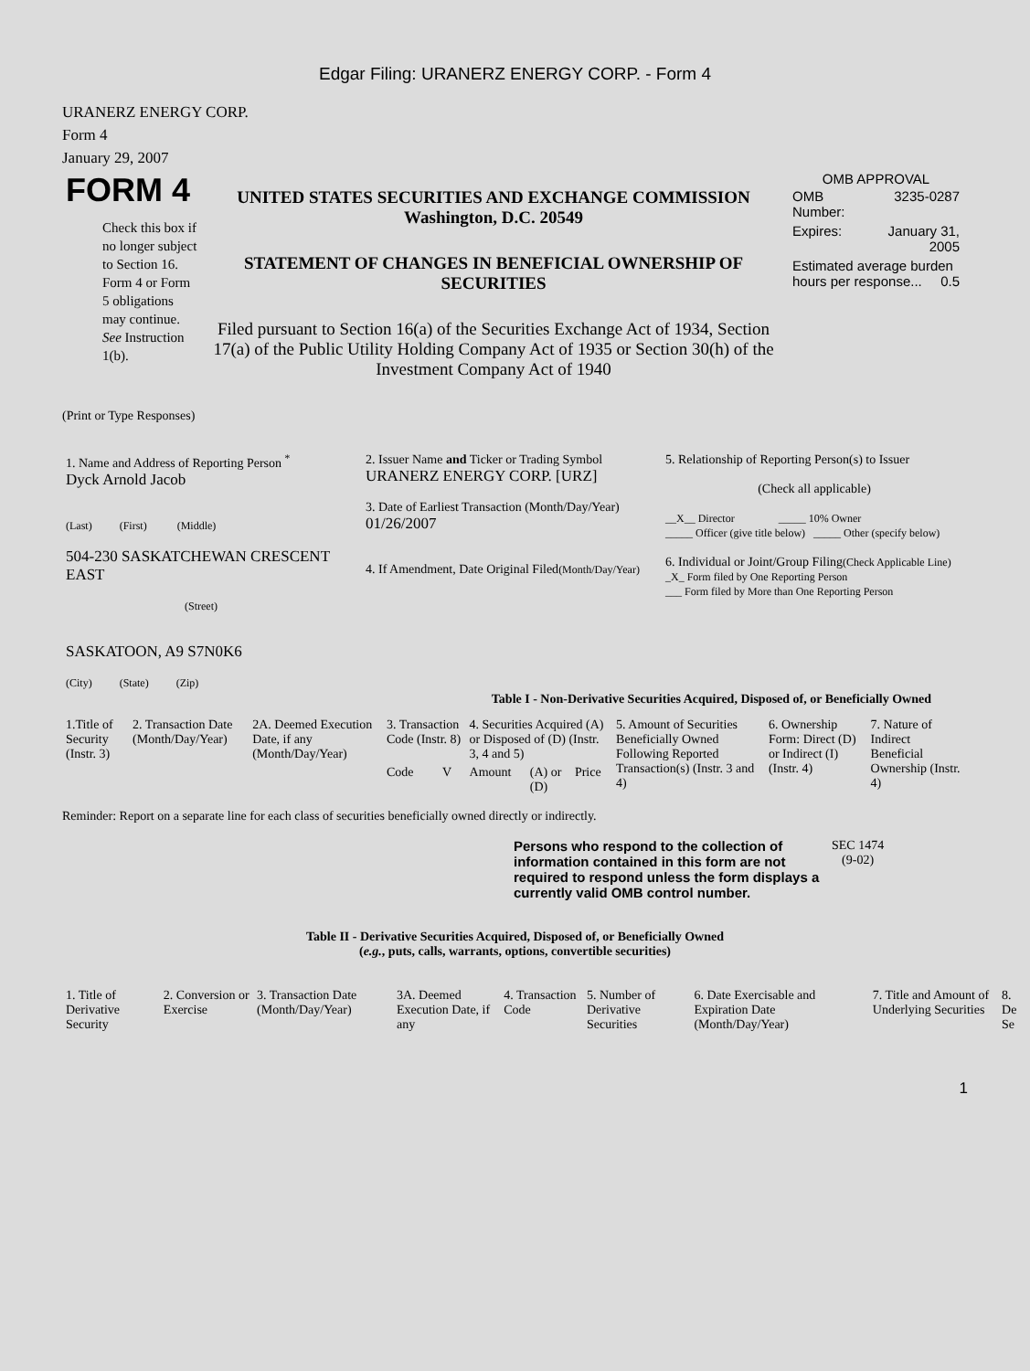Edgar Filing: URANERZ ENERGY CORP. - Form 4
URANERZ ENERGY CORP.
Form 4
January 29, 2007
| FORM 4 Check this box if no longer subject to Section 16. Form 4 or Form 5 obligations may continue. See Instruction 1(b). | UNITED STATES SECURITIES AND EXCHANGE COMMISSION Washington, D.C. 20549 STATEMENT OF CHANGES IN BENEFICIAL OWNERSHIP OF SECURITIES Filed pursuant to Section 16(a) of the Securities Exchange Act of 1934, Section 17(a) of the Public Utility Holding Company Act of 1935 or Section 30(h) of the Investment Company Act of 1940 | OMB APPROVAL / OMB Number: / 3235-0287 / / Expires: / January 31, 2005 / / Estimated average burden hours per response... 0.5 / / |
(Print or Type Responses)
| 1. Name and Address of Reporting Person <sup>*</sup> Dyck Arnold Jacob (Last) (First) (Middle) 504-230 SASKATCHEWAN CRESCENT EAST (Street) SASKATOON, A9 S7N0K6 (City) (State) (Zip) | 2. Issuer Name and Ticker or Trading Symbol URANERZ ENERGY CORP. [URZ] 3. Date of Earliest Transaction (Month/Day/Year) 01/26/2007 4. If Amendment, Date Original Filed (Month/Day/Year) | 5. Relationship of Reporting Person(s) to Issuer (Check all applicable) __X__ Director _____ 10% Owner _____ Officer (give title below) _____ Other (specify below) 6. Individual or Joint/Group Filing (Check Applicable Line) _X_ Form filed by One Reporting Person ___ Form filed by More than One Reporting Person |
Table I - Non-Derivative Securities Acquired, Disposed of, or Beneficially Owned
| 1.Title of Security (Instr. 3) | 2. Transaction Date (Month/Day/Year) | 2A. Deemed Execution Date, if any (Month/Day/Year) | 3. Transaction Code (Instr. 8) | | 4. Securities Acquired (A) or Disposed of (D) (Instr. 3, 4 and 5) | | | 5. Amount of Securities Beneficially Owned Following Reported Transaction(s) (Instr. 3 and 4) | 6. Ownership Form: Direct (D) or Indirect (I) (Instr. 4) | 7. Nature of Indirect Beneficial Ownership (Instr. 4) |
| | | | Code | V | Amount | (A) or (D) | Price | | | |
Reminder: Report on a separate line for each class of securities beneficially owned directly or indirectly.
| Persons who respond to the collection of information contained in this form are not required to respond unless the form displays a currently valid OMB control number. | SEC 1474 (9-02) |
Table II - Derivative Securities Acquired, Disposed of, or Beneficially Owned
(e.g., puts, calls, warrants, options, convertible securities)
| 1. Title of Derivative Security | 2. Conversion or Exercise | 3. Transaction Date (Month/Day/Year) | 3A. Deemed Execution Date, if any | 4. Transaction Code | 5. Number of Derivative Securities | 6. Date Exercisable and Expiration Date (Month/Day/Year) | 7. Title and Amount of Underlying Securities | 8. De Se |
1